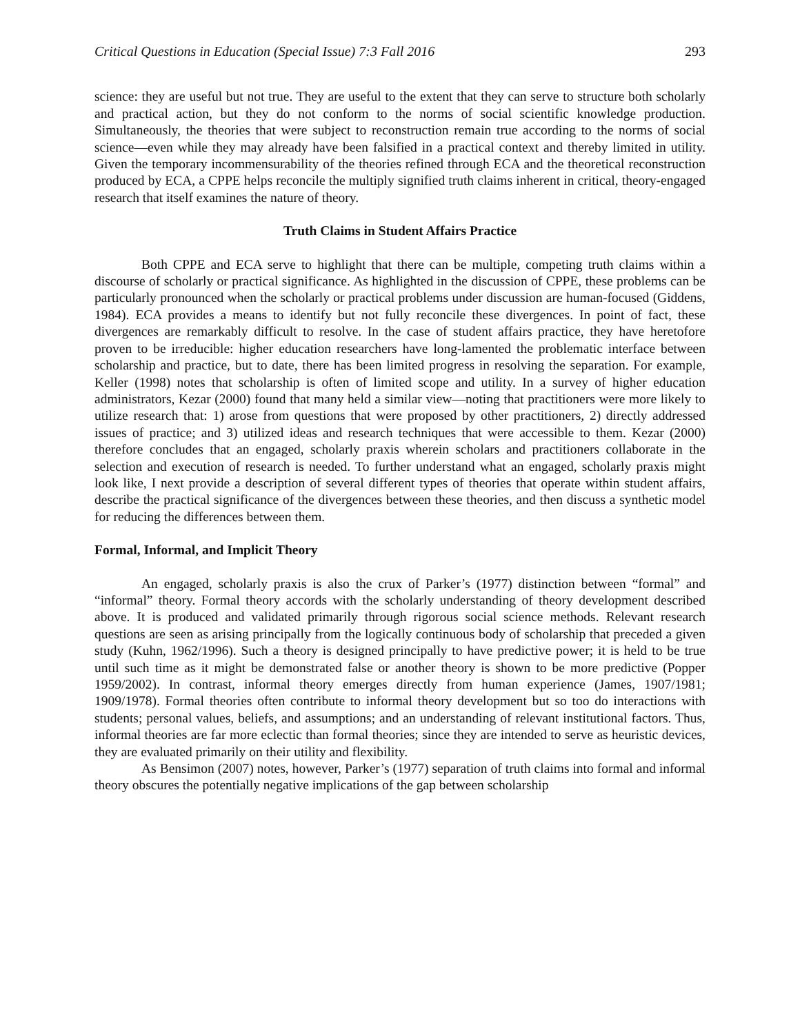Critical Questions in Education (Special Issue) 7:3 Fall 2016 293
science: they are useful but not true. They are useful to the extent that they can serve to structure both scholarly and practical action, but they do not conform to the norms of social scientific knowledge production. Simultaneously, the theories that were subject to reconstruction remain true according to the norms of social science—even while they may already have been falsified in a practical context and thereby limited in utility. Given the temporary incommensurability of the theories refined through ECA and the theoretical reconstruction produced by ECA, a CPPE helps reconcile the multiply signified truth claims inherent in critical, theory-engaged research that itself examines the nature of theory.
Truth Claims in Student Affairs Practice
Both CPPE and ECA serve to highlight that there can be multiple, competing truth claims within a discourse of scholarly or practical significance. As highlighted in the discussion of CPPE, these problems can be particularly pronounced when the scholarly or practical problems under discussion are human-focused (Giddens, 1984). ECA provides a means to identify but not fully reconcile these divergences. In point of fact, these divergences are remarkably difficult to resolve. In the case of student affairs practice, they have heretofore proven to be irreducible: higher education researchers have long-lamented the problematic interface between scholarship and practice, but to date, there has been limited progress in resolving the separation. For example, Keller (1998) notes that scholarship is often of limited scope and utility. In a survey of higher education administrators, Kezar (2000) found that many held a similar view—noting that practitioners were more likely to utilize research that: 1) arose from questions that were proposed by other practitioners, 2) directly addressed issues of practice; and 3) utilized ideas and research techniques that were accessible to them. Kezar (2000) therefore concludes that an engaged, scholarly praxis wherein scholars and practitioners collaborate in the selection and execution of research is needed. To further understand what an engaged, scholarly praxis might look like, I next provide a description of several different types of theories that operate within student affairs, describe the practical significance of the divergences between these theories, and then discuss a synthetic model for reducing the differences between them.
Formal, Informal, and Implicit Theory
An engaged, scholarly praxis is also the crux of Parker’s (1977) distinction between “formal” and “informal” theory. Formal theory accords with the scholarly understanding of theory development described above. It is produced and validated primarily through rigorous social science methods. Relevant research questions are seen as arising principally from the logically continuous body of scholarship that preceded a given study (Kuhn, 1962/1996). Such a theory is designed principally to have predictive power; it is held to be true until such time as it might be demonstrated false or another theory is shown to be more predictive (Popper 1959/2002). In contrast, informal theory emerges directly from human experience (James, 1907/1981; 1909/1978). Formal theories often contribute to informal theory development but so too do interactions with students; personal values, beliefs, and assumptions; and an understanding of relevant institutional factors. Thus, informal theories are far more eclectic than formal theories; since they are intended to serve as heuristic devices, they are evaluated primarily on their utility and flexibility.
As Bensimon (2007) notes, however, Parker’s (1977) separation of truth claims into formal and informal theory obscures the potentially negative implications of the gap between scholarship